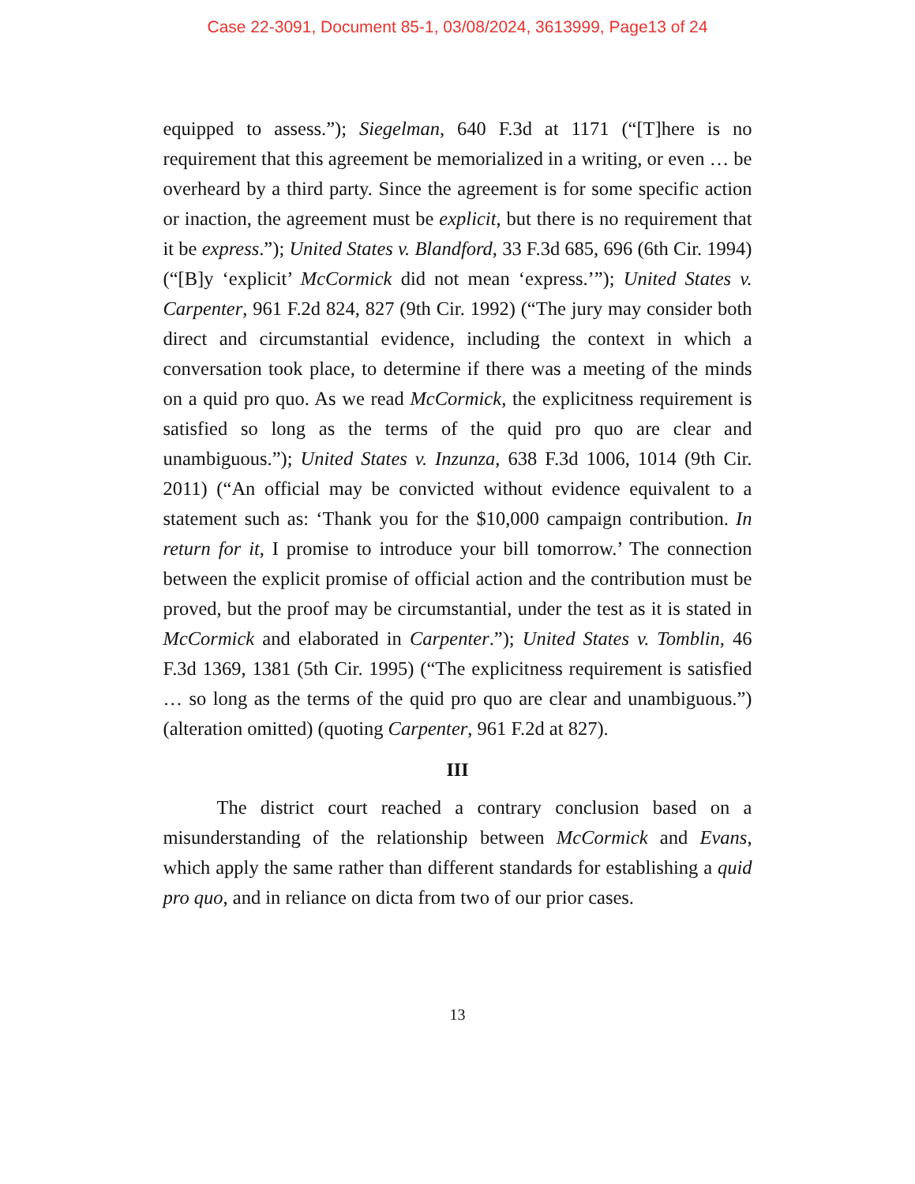Case 22-3091, Document 85-1, 03/08/2024, 3613999, Page13 of 24
equipped to assess.”); Siegelman, 640 F.3d at 1171 (“[T]here is no requirement that this agreement be memorialized in a writing, or even … be overheard by a third party. Since the agreement is for some specific action or inaction, the agreement must be explicit, but there is no requirement that it be express.”); United States v. Blandford, 33 F.3d 685, 696 (6th Cir. 1994) (“[B]y ‘explicit’ McCormick did not mean ‘express.’”); United States v. Carpenter, 961 F.2d 824, 827 (9th Cir. 1992) (“The jury may consider both direct and circumstantial evidence, including the context in which a conversation took place, to determine if there was a meeting of the minds on a quid pro quo. As we read McCormick, the explicitness requirement is satisfied so long as the terms of the quid pro quo are clear and unambiguous.”); United States v. Inzunza, 638 F.3d 1006, 1014 (9th Cir. 2011) (“An official may be convicted without evidence equivalent to a statement such as: ‘Thank you for the $10,000 campaign contribution. In return for it, I promise to introduce your bill tomorrow.’ The connection between the explicit promise of official action and the contribution must be proved, but the proof may be circumstantial, under the test as it is stated in McCormick and elaborated in Carpenter.”); United States v. Tomblin, 46 F.3d 1369, 1381 (5th Cir. 1995) (“The explicitness requirement is satisfied … so long as the terms of the quid pro quo are clear and unambiguous.”) (alteration omitted) (quoting Carpenter, 961 F.2d at 827).
III
The district court reached a contrary conclusion based on a misunderstanding of the relationship between McCormick and Evans, which apply the same rather than different standards for establishing a quid pro quo, and in reliance on dicta from two of our prior cases.
13